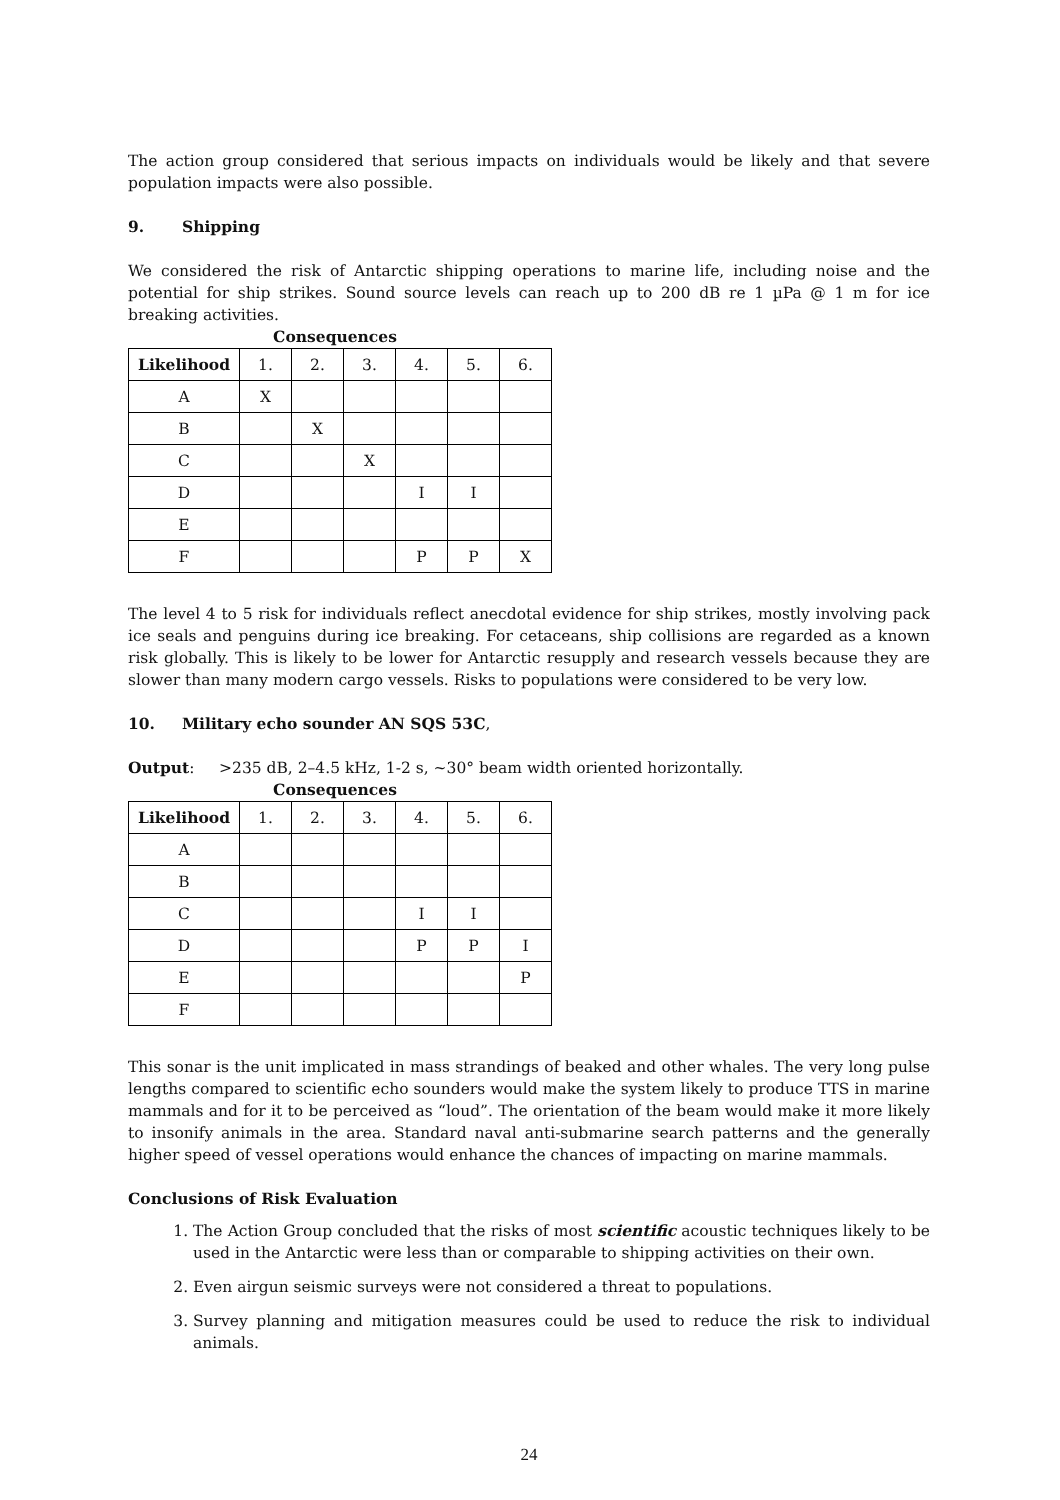The action group considered that serious impacts on individuals would be likely and that severe population impacts were also possible.
9. Shipping
We considered the risk of Antarctic shipping operations to marine life, including noise and the potential for ship strikes. Sound source levels can reach up to 200 dB re 1 µPa @ 1 m for ice breaking activities.
Consequences
| Likelihood | 1. | 2. | 3. | 4. | 5. | 6. |
| A | X | | | | | |
| B | | X | | | | |
| C | | | X | | | |
| D | | | | I | I | |
| E | | | | | | |
| F | | | | P | P | X |
The level 4 to 5 risk for individuals reflect anecdotal evidence for ship strikes, mostly involving pack ice seals and penguins during ice breaking. For cetaceans, ship collisions are regarded as a known risk globally. This is likely to be lower for Antarctic resupply and research vessels because they are slower than many modern cargo vessels. Risks to populations were considered to be very low.
10. Military echo sounder AN SQS 53C,
Output: >235 dB, 2–4.5 kHz, 1-2 s, ~30° beam width oriented horizontally.
Consequences
| Likelihood | 1. | 2. | 3. | 4. | 5. | 6. |
| A | | | | | | |
| B | | | | | | |
| C | | | | I | I | |
| D | | | | P | P | I |
| E | | | | | | P |
| F | | | | | | |
This sonar is the unit implicated in mass strandings of beaked and other whales. The very long pulse lengths compared to scientific echo sounders would make the system likely to produce TTS in marine mammals and for it to be perceived as “loud”. The orientation of the beam would make it more likely to insonify animals in the area. Standard naval anti-submarine search patterns and the generally higher speed of vessel operations would enhance the chances of impacting on marine mammals.
Conclusions of Risk Evaluation
1. The Action Group concluded that the risks of most scientific acoustic techniques likely to be used in the Antarctic were less than or comparable to shipping activities on their own.
2. Even airgun seismic surveys were not considered a threat to populations.
3. Survey planning and mitigation measures could be used to reduce the risk to individual animals.
24